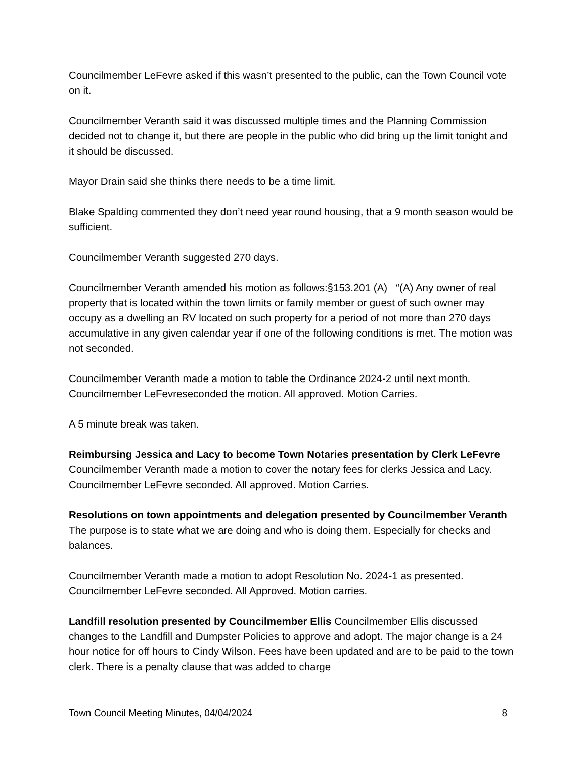Councilmember LeFevre asked if this wasn’t presented to the public, can the Town Council vote on it.
Councilmember Veranth said it was discussed multiple times and the Planning Commission decided not to change it, but there are people in the public who did bring up the limit tonight and it should be discussed.
Mayor Drain said she thinks there needs to be a time limit.
Blake Spalding commented they don’t need year round housing, that a 9 month season would be sufficient.
Councilmember Veranth suggested 270 days.
Councilmember Veranth amended his motion as follows:§153.201 (A) “(A) Any owner of real property that is located within the town limits or family member or guest of such owner may occupy as a dwelling an RV located on such property for a period of not more than 270 days accumulative in any given calendar year if one of the following conditions is met. The motion was not seconded.
Councilmember Veranth made a motion to table the Ordinance 2024-2 until next month. Councilmember LeFevreseconded the motion. All approved. Motion Carries.
A 5 minute break was taken.
Reimbursing Jessica and Lacy to become Town Notaries presentation by Clerk LeFevre Councilmember Veranth made a motion to cover the notary fees for clerks Jessica and Lacy. Councilmember LeFevre seconded. All approved. Motion Carries.
Resolutions on town appointments and delegation presented by Councilmember Veranth The purpose is to state what we are doing and who is doing them. Especially for checks and balances.
Councilmember Veranth made a motion to adopt Resolution No. 2024-1 as presented. Councilmember LeFevre seconded. All Approved. Motion carries.
Landfill resolution presented by Councilmember Ellis Councilmember Ellis discussed changes to the Landfill and Dumpster Policies to approve and adopt. The major change is a 24 hour notice for off hours to Cindy Wilson. Fees have been updated and are to be paid to the town clerk. There is a penalty clause that was added to charge
Town Council Meeting Minutes, 04/04/2024 8